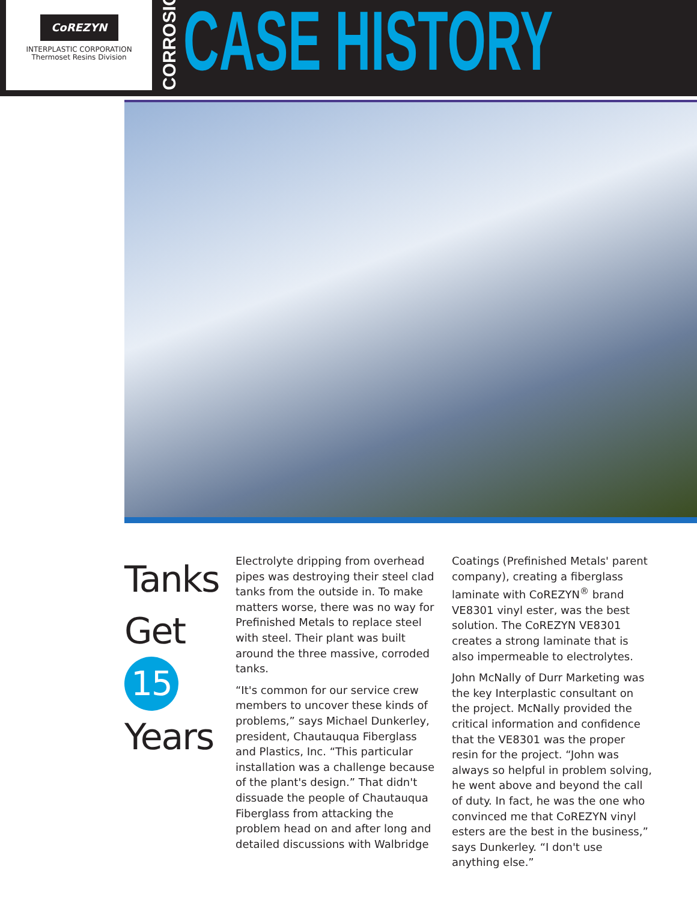CoREZYN
INTERPLASTIC CORPORATION
Thermoset Resins Division
CORROSION
CASE HISTORY
Tanks
Get
15
Years
Electrolyte dripping from overhead pipes was destroying their steel clad tanks from the outside in. To make matters worse, there was no way for Prefinished Metals to replace steel with steel. Their plant was built around the three massive, corroded tanks.
“It's common for our service crew members to uncover these kinds of problems,” says Michael Dunkerley, president, Chautauqua Fiberglass and Plastics, Inc. “This particular installation was a challenge because of the plant's design.” That didn't dissuade the people of Chautauqua Fiberglass from attacking the problem head on and after long and detailed discussions with Walbridge
Coatings (Prefinished Metals' parent company), creating a fiberglass laminate with CoREZYN<sup>®</sup> brand VE8301 vinyl ester, was the best solution. The CoREZYN VE8301 creates a strong laminate that is also impermeable to electrolytes.
John McNally of Durr Marketing was the key Interplastic consultant on the project. McNally provided the critical information and confidence that the VE8301 was the proper resin for the project. “John was always so helpful in problem solving, he went above and beyond the call of duty. In fact, he was the one who convinced me that CoREZYN vinyl esters are the best in the business,” says Dunkerley. “I don't use anything else.”